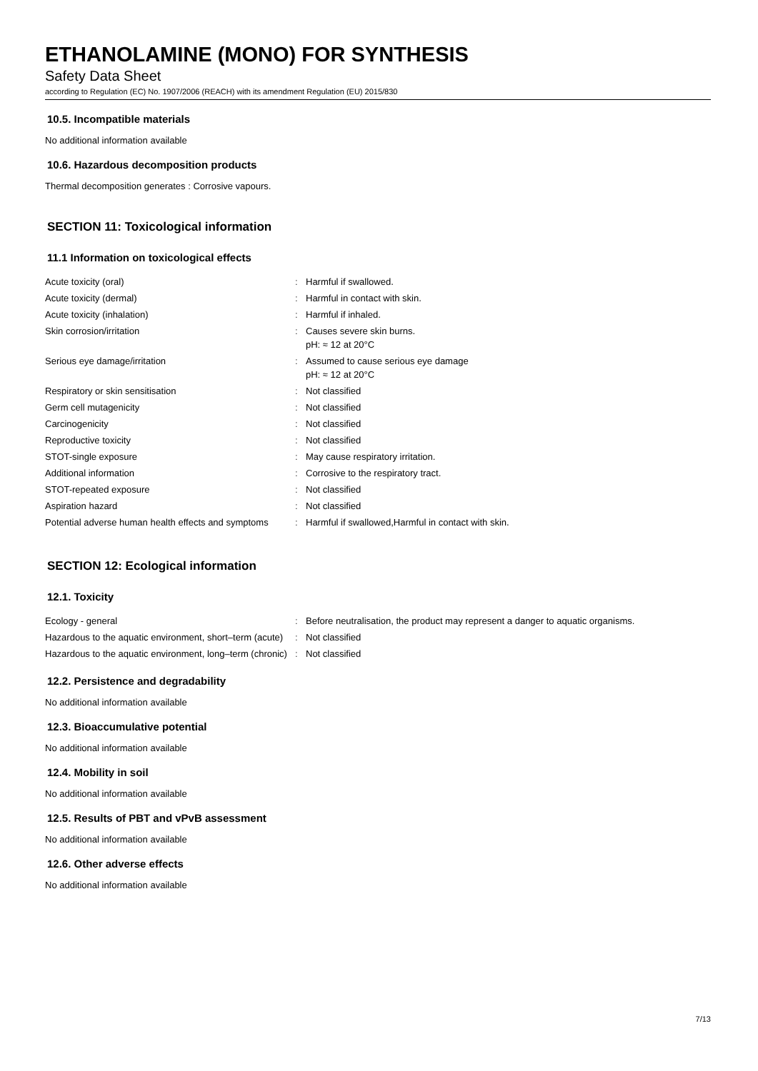ETHANOLAMINE (MONO) FOR SYNTHESIS
Safety Data Sheet
according to Regulation (EC) No. 1907/2006 (REACH) with its amendment Regulation (EU) 2015/830
10.5. Incompatible materials
No additional information available
10.6. Hazardous decomposition products
Thermal decomposition generates : Corrosive vapours.
SECTION 11: Toxicological information
11.1 Information on toxicological effects
| Acute toxicity (oral) | : | Harmful if swallowed. |
| Acute toxicity (dermal) | : | Harmful in contact with skin. |
| Acute toxicity (inhalation) | : | Harmful if inhaled. |
| Skin corrosion/irritation | : | Causes severe skin burns. pH: ≈ 12 at 20°C |
| Serious eye damage/irritation | : | Assumed to cause serious eye damage pH: ≈ 12 at 20°C |
| Respiratory or skin sensitisation | : | Not classified |
| Germ cell mutagenicity | : | Not classified |
| Carcinogenicity | : | Not classified |
| Reproductive toxicity | : | Not classified |
| STOT-single exposure | : | May cause respiratory irritation. |
| Additional information | : | Corrosive to the respiratory tract. |
| STOT-repeated exposure | : | Not classified |
| Aspiration hazard | : | Not classified |
| Potential adverse human health effects and symptoms | : | Harmful if swallowed,Harmful in contact with skin. |
SECTION 12: Ecological information
12.1. Toxicity
| Ecology - general | : | Before neutralisation, the product may represent a danger to aquatic organisms. |
| Hazardous to the aquatic environment, short–term (acute) | : | Not classified |
| Hazardous to the aquatic environment, long–term (chronic) | : | Not classified |
12.2. Persistence and degradability
No additional information available
12.3. Bioaccumulative potential
No additional information available
12.4. Mobility in soil
No additional information available
12.5. Results of PBT and vPvB assessment
No additional information available
12.6. Other adverse effects
No additional information available
7/13